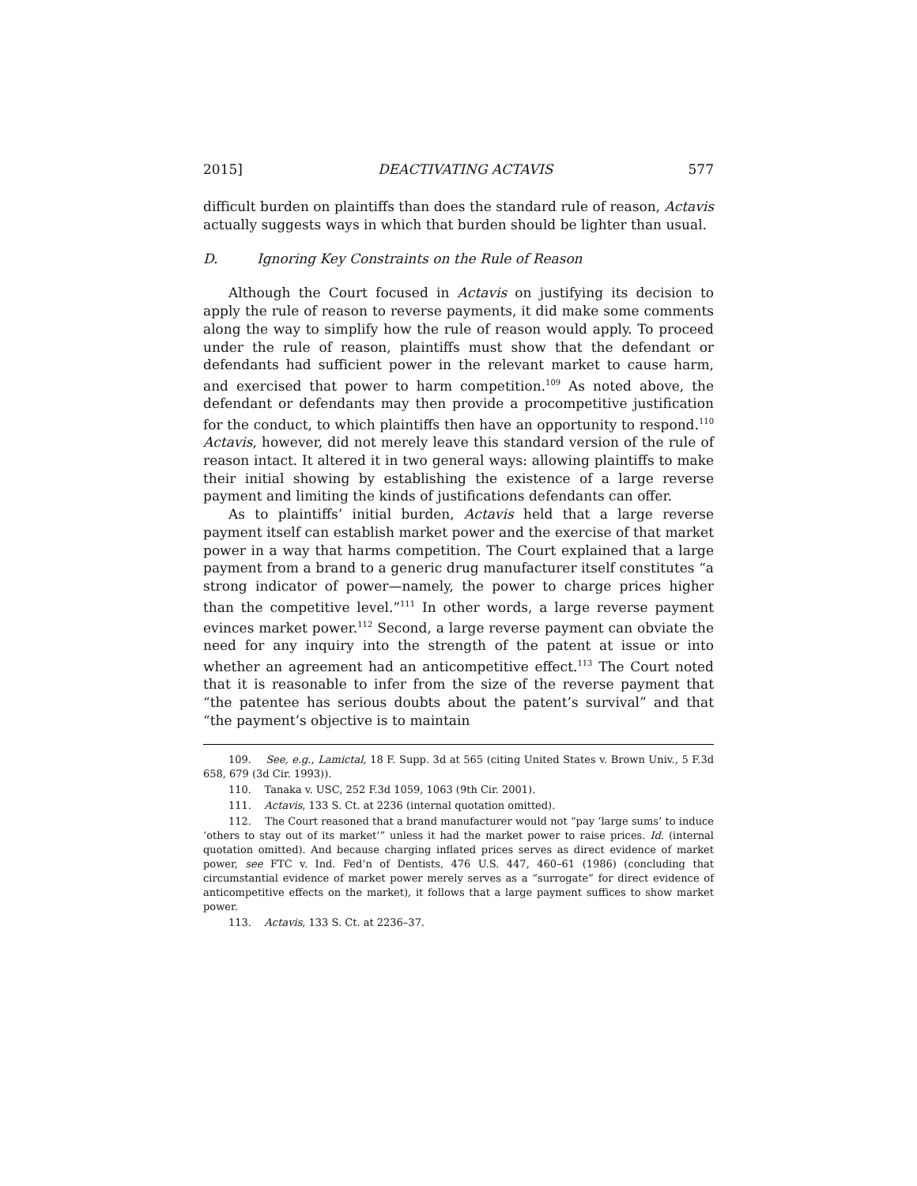2015] DEACTIVATING ACTAVIS 577
difficult burden on plaintiffs than does the standard rule of reason, Actavis actually suggests ways in which that burden should be lighter than usual.
D. Ignoring Key Constraints on the Rule of Reason
Although the Court focused in Actavis on justifying its decision to apply the rule of reason to reverse payments, it did make some comments along the way to simplify how the rule of reason would apply. To proceed under the rule of reason, plaintiffs must show that the defendant or defendants had sufficient power in the relevant market to cause harm, and exercised that power to harm competition.<sup>109</sup> As noted above, the defendant or defendants may then provide a procompetitive justification for the conduct, to which plaintiffs then have an opportunity to respond.<sup>110</sup> Actavis, however, did not merely leave this standard version of the rule of reason intact. It altered it in two general ways: allowing plaintiffs to make their initial showing by establishing the existence of a large reverse payment and limiting the kinds of justifications defendants can offer.
As to plaintiffs’ initial burden, Actavis held that a large reverse payment itself can establish market power and the exercise of that market power in a way that harms competition. The Court explained that a large payment from a brand to a generic drug manufacturer itself constitutes “a strong indicator of power—namely, the power to charge prices higher than the competitive level.”<sup>111</sup> In other words, a large reverse payment evinces market power.<sup>112</sup> Second, a large reverse payment can obviate the need for any inquiry into the strength of the patent at issue or into whether an agreement had an anticompetitive effect.<sup>113</sup> The Court noted that it is reasonable to infer from the size of the reverse payment that “the patentee has serious doubts about the patent’s survival” and that “the payment’s objective is to maintain
109. See, e.g., Lamictal, 18 F. Supp. 3d at 565 (citing United States v. Brown Univ., 5 F.3d 658, 679 (3d Cir. 1993)).
110. Tanaka v. USC, 252 F.3d 1059, 1063 (9th Cir. 2001).
111. Actavis, 133 S. Ct. at 2236 (internal quotation omitted).
112. The Court reasoned that a brand manufacturer would not “pay ‘large sums’ to induce ‘others to stay out of its market’” unless it had the market power to raise prices. Id. (internal quotation omitted). And because charging inflated prices serves as direct evidence of market power, see FTC v. Ind. Fed’n of Dentists, 476 U.S. 447, 460–61 (1986) (concluding that circumstantial evidence of market power merely serves as a “surrogate” for direct evidence of anticompetitive effects on the market), it follows that a large payment suffices to show market power.
113. Actavis, 133 S. Ct. at 2236–37.